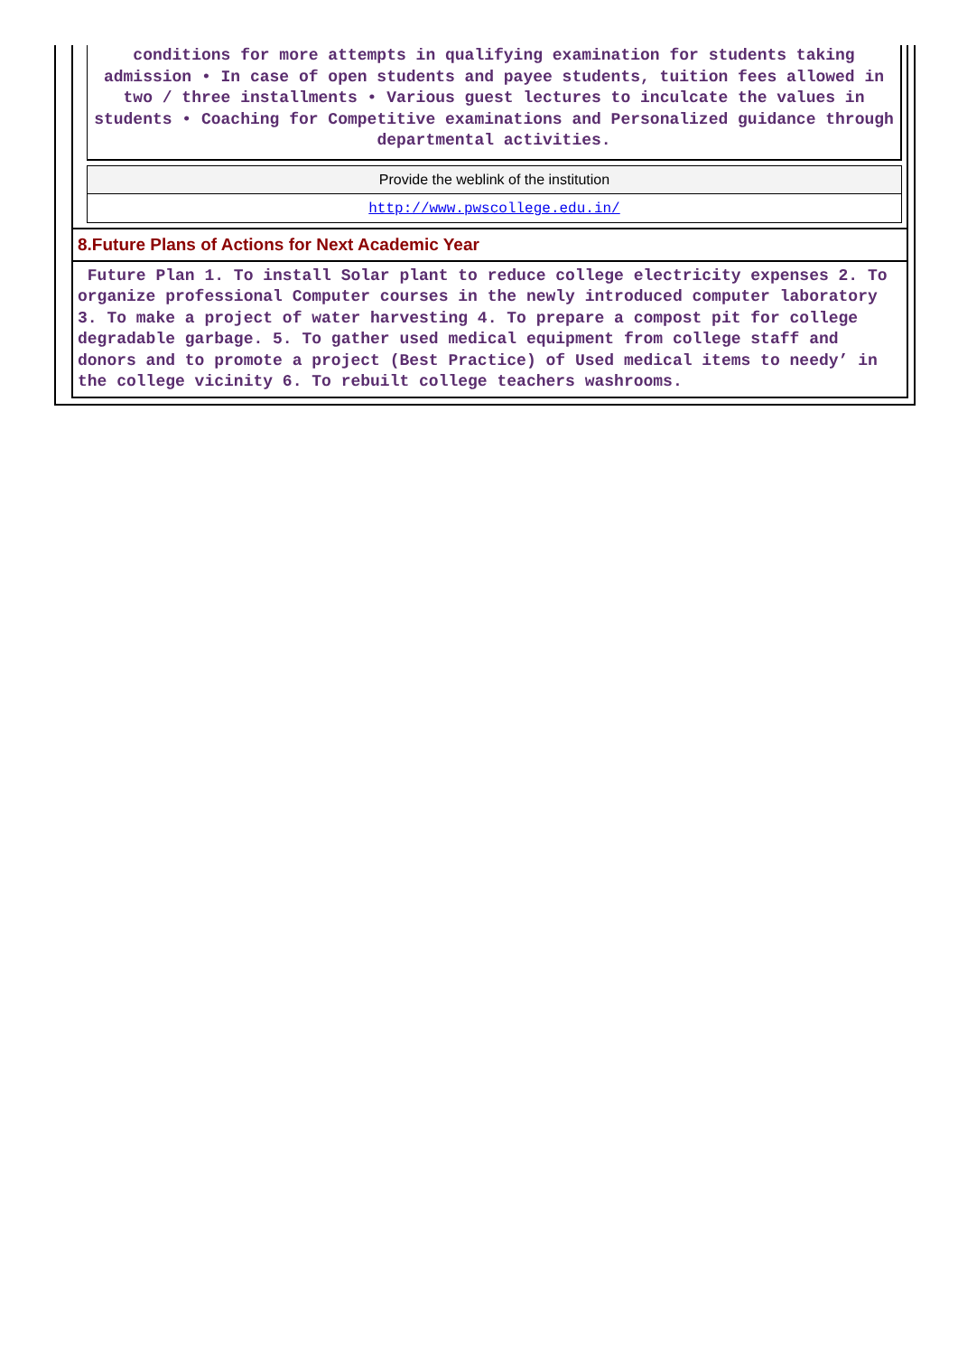conditions for more attempts in qualifying examination for students taking admission • In case of open students and payee students, tuition fees allowed in two / three installments • Various guest lectures to inculcate the values in students • Coaching for Competitive examinations and Personalized guidance through departmental activities.
| Provide the weblink of the institution |
| http://www.pwscollege.edu.in/ |
8.Future Plans of Actions for Next Academic Year
Future Plan 1. To install Solar plant to reduce college electricity expenses 2. To organize professional Computer courses in the newly introduced computer laboratory 3. To make a project of water harvesting 4. To prepare a compost pit for college degradable garbage. 5. To gather used medical equipment from college staff and donors and to promote a project (Best Practice) of Used medical items to needy’ in the college vicinity 6. To rebuilt college teachers washrooms.